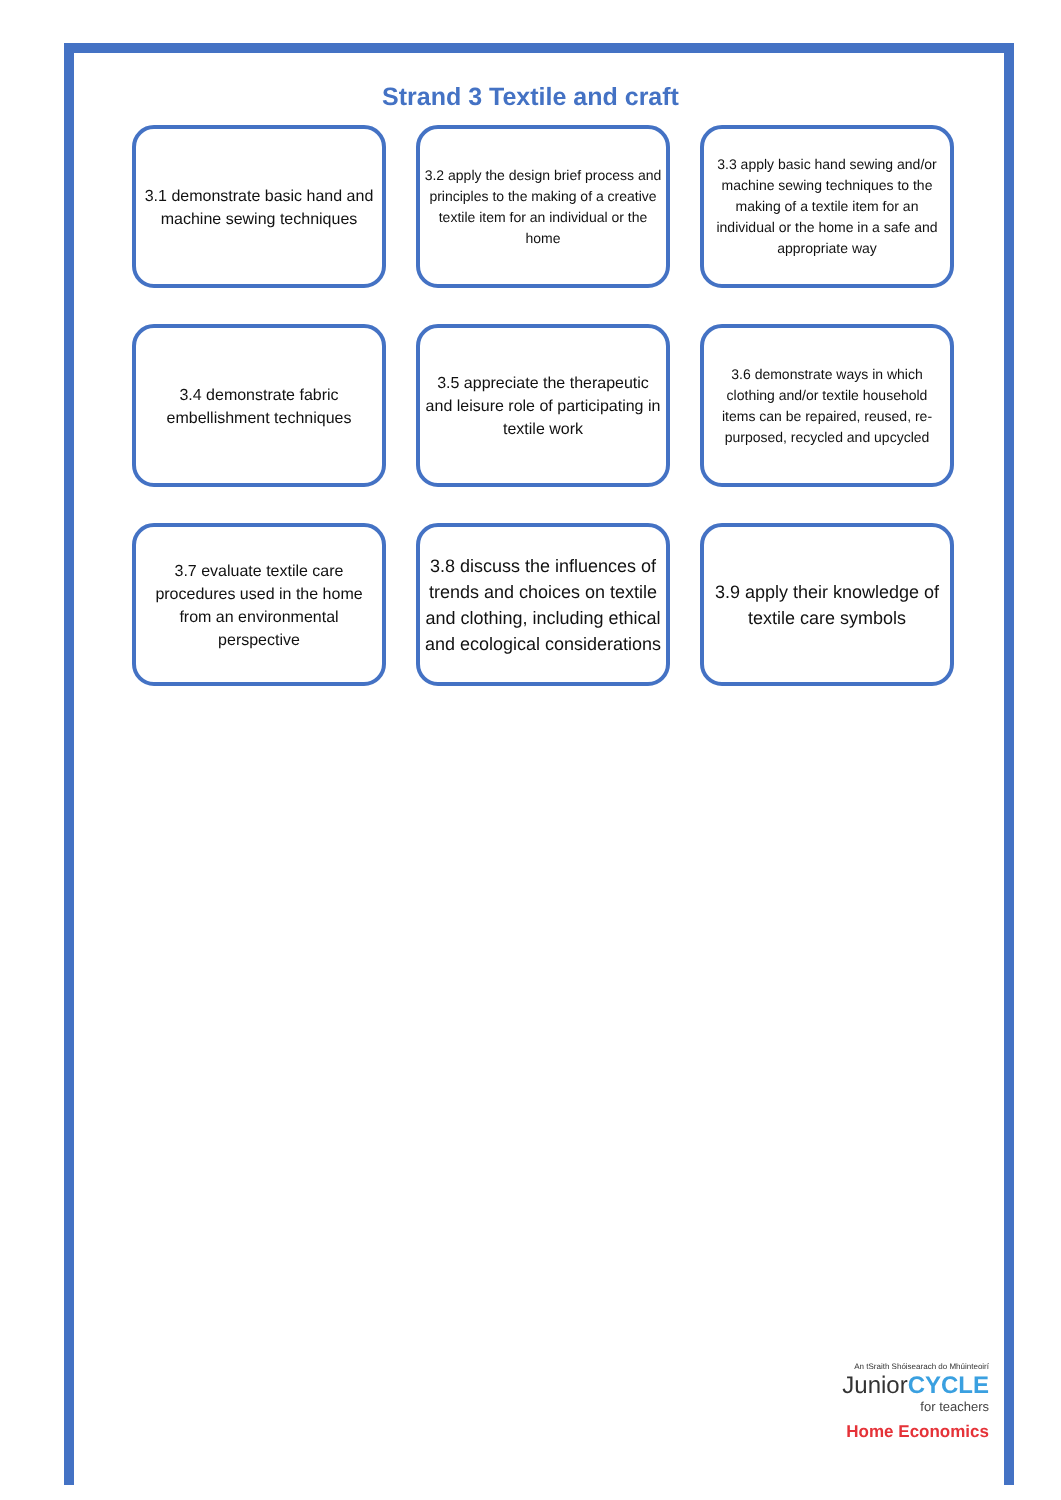Strand 3 Textile and craft
3.1 demonstrate basic hand and machine sewing techniques
3.2 apply the design brief process and principles to the making of a creative textile item for an individual or the home
3.3 apply basic hand sewing and/or machine sewing techniques to the making of a textile item for an individual or the home in a safe and appropriate way
3.4 demonstrate fabric embellishment techniques
3.5 appreciate the therapeutic and leisure role of participating in textile work
3.6 demonstrate ways in which clothing and/or textile household items can be repaired, reused, re-purposed, recycled and upcycled
3.7 evaluate textile care procedures used in the home from an environmental perspective
3.8 discuss the influences of trends and choices on textile and clothing, including ethical and ecological considerations
3.9 apply their knowledge of textile care symbols
An tSraith Shóisearach do Mhúinteoirí
JuniorCYCLE
for teachers
Home Economics